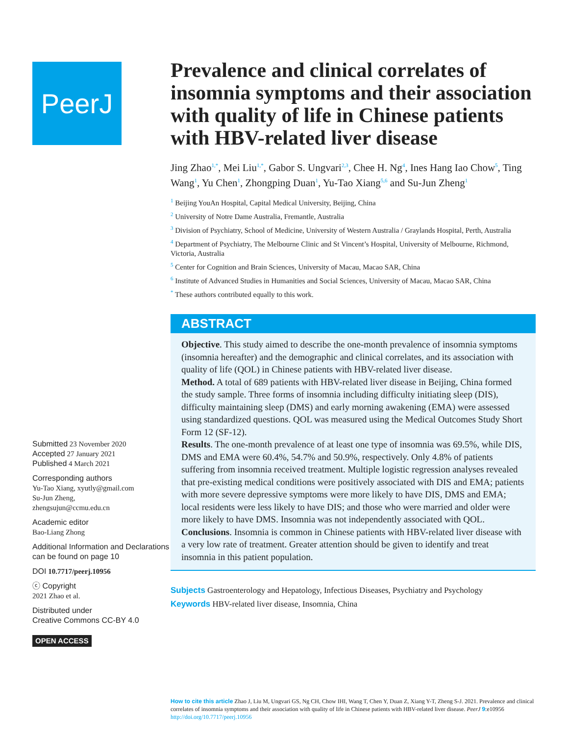PeerJ
Submitted 23 November 2020
Accepted 27 January 2021
Published 4 March 2021
Corresponding authors
Yu-Tao Xiang, xyutly@gmail.com
Su-Jun Zheng,
zhengsujun@ccmu.edu.cn
Academic editor
Bao-Liang Zhong
Additional Information and Declarations can be found on page 10
DOI 10.7717/peerj.10956
ⓒ Copyright
2021 Zhao et al.
Distributed under
Creative Commons CC-BY 4.0
OPEN ACCESS
Prevalence and clinical correlates of insomnia symptoms and their association with quality of life in Chinese patients with HBV-related liver disease
Jing Zhao<sup>1,*</sup>, Mei Liu<sup>1,*</sup>, Gabor S. Ungvari<sup>2,3</sup>, Chee H. Ng<sup>4</sup>, Ines Hang Iao Chow<sup>5</sup>, Ting Wang<sup>1</sup>, Yu Chen<sup>1</sup>, Zhongping Duan<sup>1</sup>, Yu-Tao Xiang<sup>5,6</sup> and Su-Jun Zheng<sup>1</sup>
<sup>1</sup> Beijing YouAn Hospital, Capital Medical University, Beijing, China
<sup>2</sup> University of Notre Dame Australia, Fremantle, Australia
<sup>3</sup> Division of Psychiatry, School of Medicine, University of Western Australia / Graylands Hospital, Perth, Australia
<sup>4</sup> Department of Psychiatry, The Melbourne Clinic and St Vincent’s Hospital, University of Melbourne, Richmond, Victoria, Australia
<sup>5</sup> Center for Cognition and Brain Sciences, University of Macau, Macao SAR, China
<sup>6</sup> Institute of Advanced Studies in Humanities and Social Sciences, University of Macau, Macao SAR, China
<sup>*</sup> These authors contributed equally to this work.
ABSTRACT
Objective. This study aimed to describe the one-month prevalence of insomnia symptoms (insomnia hereafter) and the demographic and clinical correlates, and its association with quality of life (QOL) in Chinese patients with HBV-related liver disease.
Method. A total of 689 patients with HBV-related liver disease in Beijing, China formed the study sample. Three forms of insomnia including difficulty initiating sleep (DIS), difficulty maintaining sleep (DMS) and early morning awakening (EMA) were assessed using standardized questions. QOL was measured using the Medical Outcomes Study Short Form 12 (SF-12).
Results. The one-month prevalence of at least one type of insomnia was 69.5%, while DIS, DMS and EMA were 60.4%, 54.7% and 50.9%, respectively. Only 4.8% of patients suffering from insomnia received treatment. Multiple logistic regression analyses revealed that pre-existing medical conditions were positively associated with DIS and EMA; patients with more severe depressive symptoms were more likely to have DIS, DMS and EMA; local residents were less likely to have DIS; and those who were married and older were more likely to have DMS. Insomnia was not independently associated with QOL.
Conclusions. Insomnia is common in Chinese patients with HBV-related liver disease with a very low rate of treatment. Greater attention should be given to identify and treat insomnia in this patient population.
Subjects Gastroenterology and Hepatology, Infectious Diseases, Psychiatry and Psychology
Keywords HBV-related liver disease, Insomnia, China
How to cite this article Zhao J, Liu M, Ungvari GS, Ng CH, Chow IHI, Wang T, Chen Y, Duan Z, Xiang Y-T, Zheng S-J. 2021. Prevalence and clinical correlates of insomnia symptoms and their association with quality of life in Chinese patients with HBV-related liver disease. PeerJ 9:e10956 http://doi.org/10.7717/peerj.10956